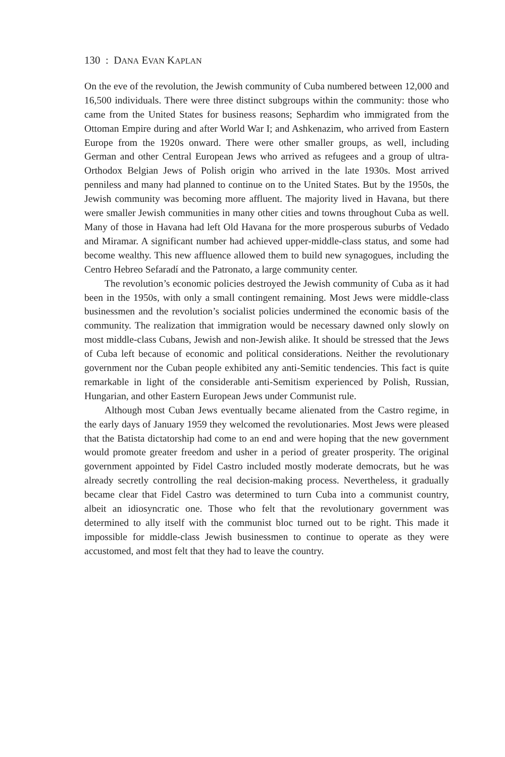130 : DANA EVAN KAPLAN
On the eve of the revolution, the Jewish community of Cuba numbered between 12,000 and 16,500 individuals. There were three distinct subgroups within the community: those who came from the United States for business reasons; Sephardim who immigrated from the Ottoman Empire during and after World War I; and Ashkenazim, who arrived from Eastern Europe from the 1920s onward. There were other smaller groups, as well, including German and other Central European Jews who arrived as refugees and a group of ultra-Orthodox Belgian Jews of Polish origin who arrived in the late 1930s. Most arrived penniless and many had planned to continue on to the United States. But by the 1950s, the Jewish community was becoming more affluent. The majority lived in Havana, but there were smaller Jewish communities in many other cities and towns throughout Cuba as well. Many of those in Havana had left Old Havana for the more prosperous suburbs of Vedado and Miramar. A significant number had achieved upper-middle-class status, and some had become wealthy. This new affluence allowed them to build new synagogues, including the Centro Hebreo Sefaradí and the Patronato, a large community center.
The revolution’s economic policies destroyed the Jewish community of Cuba as it had been in the 1950s, with only a small contingent remaining. Most Jews were middle-class businessmen and the revolution’s socialist policies undermined the economic basis of the community. The realization that immigration would be necessary dawned only slowly on most middle-class Cubans, Jewish and non-Jewish alike. It should be stressed that the Jews of Cuba left because of economic and political considerations. Neither the revolutionary government nor the Cuban people exhibited any anti-Semitic tendencies. This fact is quite remarkable in light of the considerable anti-Semitism experienced by Polish, Russian, Hungarian, and other Eastern European Jews under Communist rule.
Although most Cuban Jews eventually became alienated from the Castro regime, in the early days of January 1959 they welcomed the revolutionaries. Most Jews were pleased that the Batista dictatorship had come to an end and were hoping that the new government would promote greater freedom and usher in a period of greater prosperity. The original government appointed by Fidel Castro included mostly moderate democrats, but he was already secretly controlling the real decision-making process. Nevertheless, it gradually became clear that Fidel Castro was determined to turn Cuba into a communist country, albeit an idiosyncratic one. Those who felt that the revolutionary government was determined to ally itself with the communist bloc turned out to be right. This made it impossible for middle-class Jewish businessmen to continue to operate as they were accustomed, and most felt that they had to leave the country.